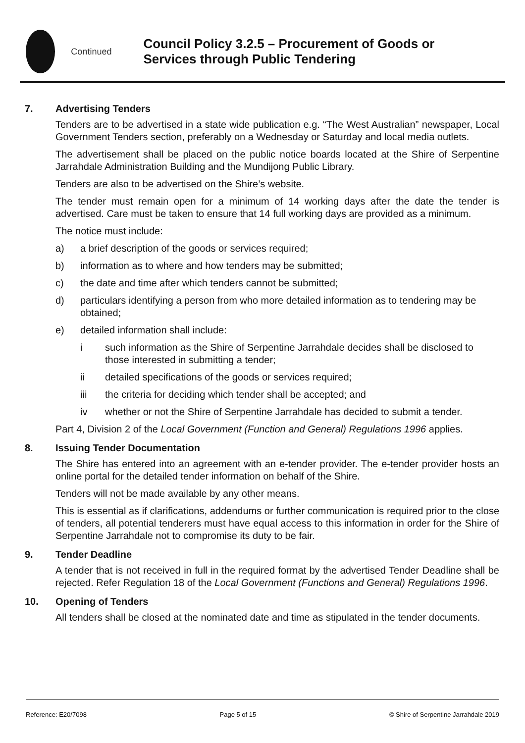Continued
Council Policy 3.2.5 – Procurement of Goods or Services through Public Tendering
7. Advertising Tenders
Tenders are to be advertised in a state wide publication e.g. “The West Australian” newspaper, Local Government Tenders section, preferably on a Wednesday or Saturday and local media outlets.
The advertisement shall be placed on the public notice boards located at the Shire of Serpentine Jarrahdale Administration Building and the Mundijong Public Library.
Tenders are also to be advertised on the Shire’s website.
The tender must remain open for a minimum of 14 working days after the date the tender is advertised. Care must be taken to ensure that 14 full working days are provided as a minimum.
The notice must include:
a) a brief description of the goods or services required;
b) information as to where and how tenders may be submitted;
c) the date and time after which tenders cannot be submitted;
d) particulars identifying a person from who more detailed information as to tendering may be obtained;
e) detailed information shall include:
i such information as the Shire of Serpentine Jarrahdale decides shall be disclosed to those interested in submitting a tender;
ii detailed specifications of the goods or services required;
iii the criteria for deciding which tender shall be accepted; and
iv whether or not the Shire of Serpentine Jarrahdale has decided to submit a tender.
Part 4, Division 2 of the Local Government (Function and General) Regulations 1996 applies.
8. Issuing Tender Documentation
The Shire has entered into an agreement with an e-tender provider. The e-tender provider hosts an online portal for the detailed tender information on behalf of the Shire.
Tenders will not be made available by any other means.
This is essential as if clarifications, addendums or further communication is required prior to the close of tenders, all potential tenderers must have equal access to this information in order for the Shire of Serpentine Jarrahdale not to compromise its duty to be fair.
9. Tender Deadline
A tender that is not received in full in the required format by the advertised Tender Deadline shall be rejected. Refer Regulation 18 of the Local Government (Functions and General) Regulations 1996.
10. Opening of Tenders
All tenders shall be closed at the nominated date and time as stipulated in the tender documents.
Reference: E20/7098 Page 5 of 15 © Shire of Serpentine Jarrahdale 2019